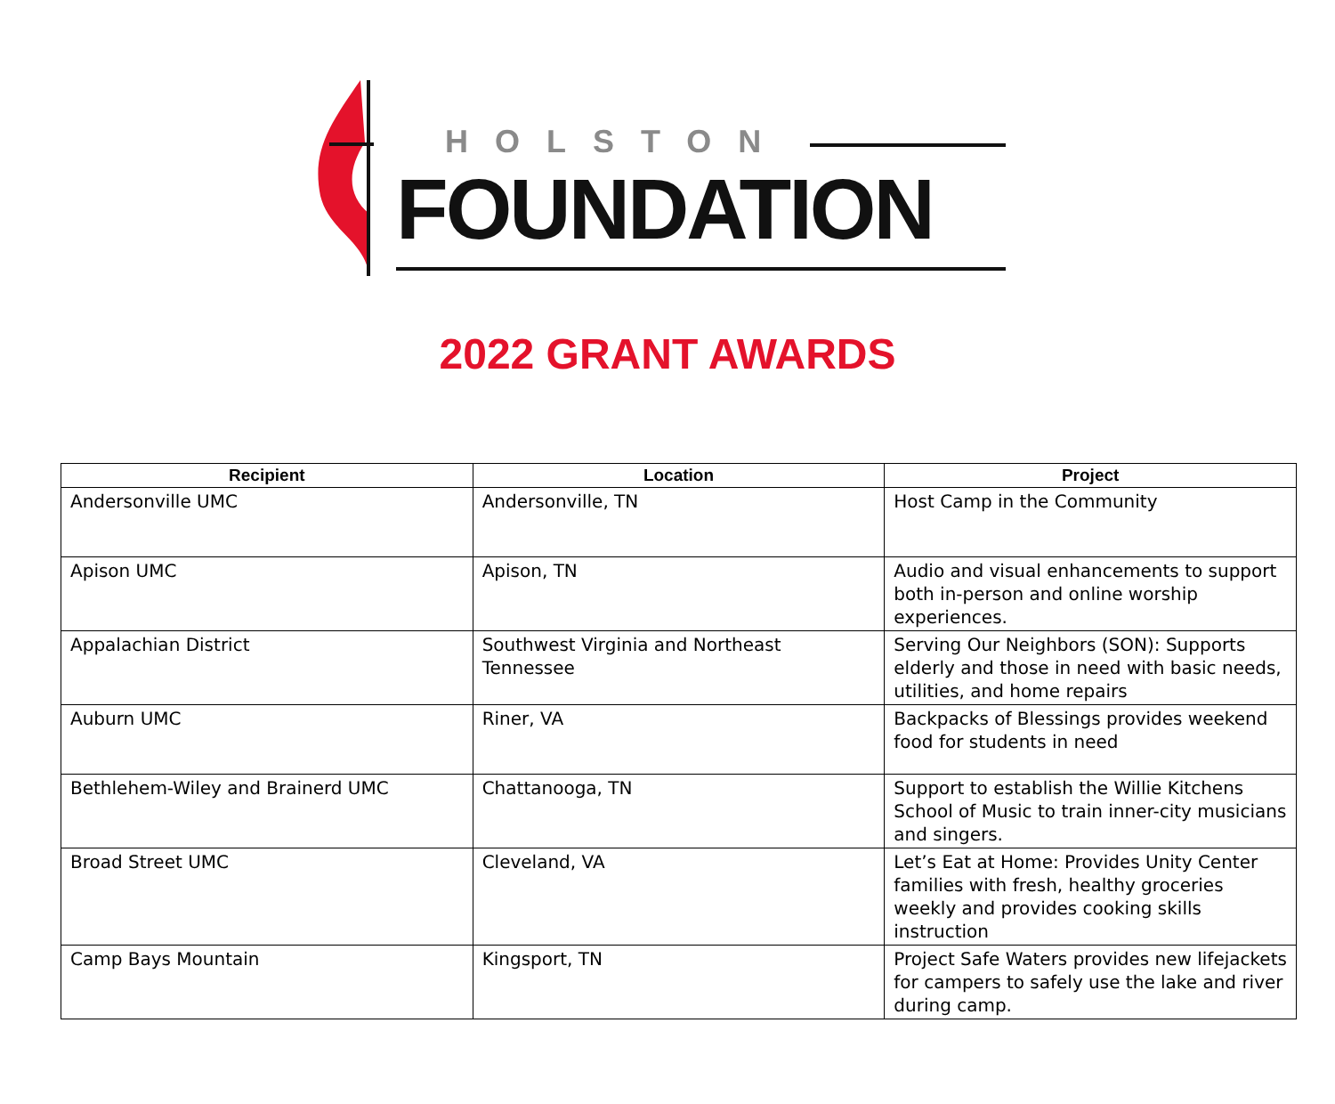HOLSTON
FOUNDATION
2022 GRANT AWARDS
| Recipient | Location | Project |
| --- | --- | --- |
| Andersonville UMC | Andersonville, TN | Host Camp in the Community |
| Apison UMC | Apison, TN | Audio and visual enhancements to support both in-person and online worship experiences. |
| Appalachian District | Southwest Virginia and Northeast Tennessee | Serving Our Neighbors (SON): Supports elderly and those in need with basic needs, utilities, and home repairs |
| Auburn UMC | Riner, VA | Backpacks of Blessings provides weekend food for students in need |
| Bethlehem-Wiley and Brainerd UMC | Chattanooga, TN | Support to establish the Willie Kitchens School of Music to train inner-city musicians and singers. |
| Broad Street UMC | Cleveland, VA | Let’s Eat at Home: Provides Unity Center families with fresh, healthy groceries weekly and provides cooking skills instruction |
| Camp Bays Mountain | Kingsport, TN | Project Safe Waters provides new lifejackets for campers to safely use the lake and river during camp. |